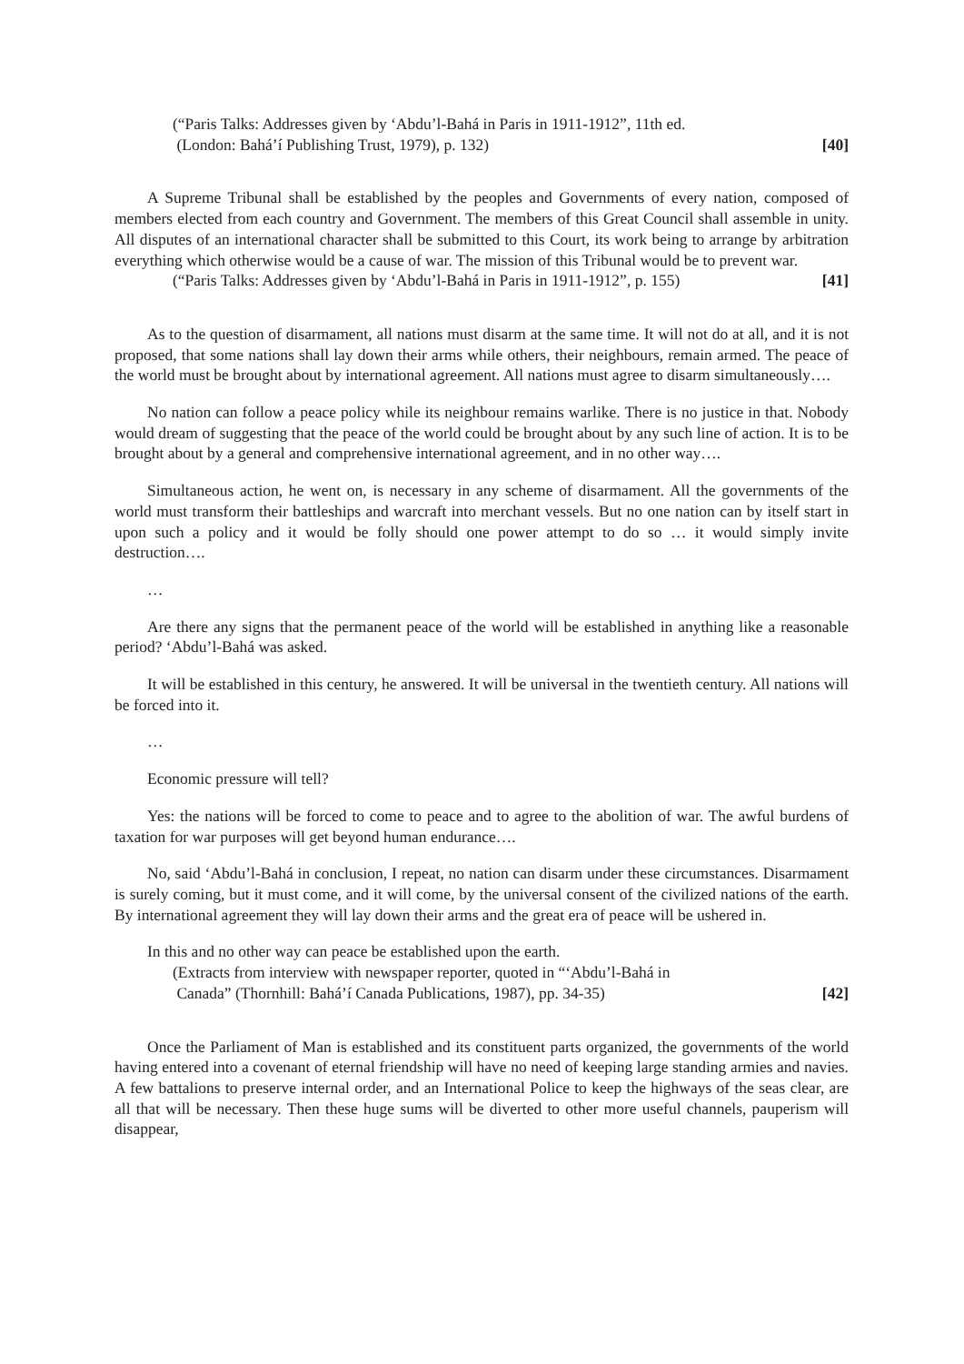(“Paris Talks: Addresses given by ‘Abdu’l-Bahá in Paris in 1911-1912”, 11th ed.
(London: Bahá’í Publishing Trust, 1979), p. 132) [40]
A Supreme Tribunal shall be established by the peoples and Governments of every nation, composed of members elected from each country and Government. The members of this Great Council shall assemble in unity. All disputes of an international character shall be submitted to this Court, its work being to arrange by arbitration everything which otherwise would be a cause of war. The mission of this Tribunal would be to prevent war.
(“Paris Talks: Addresses given by ‘Abdu’l-Bahá in Paris in 1911-1912”, p. 155) [41]
As to the question of disarmament, all nations must disarm at the same time. It will not do at all, and it is not proposed, that some nations shall lay down their arms while others, their neighbours, remain armed. The peace of the world must be brought about by international agreement. All nations must agree to disarm simultaneously….
No nation can follow a peace policy while its neighbour remains warlike. There is no justice in that. Nobody would dream of suggesting that the peace of the world could be brought about by any such line of action. It is to be brought about by a general and comprehensive international agreement, and in no other way….
Simultaneous action, he went on, is necessary in any scheme of disarmament. All the governments of the world must transform their battleships and warcraft into merchant vessels. But no one nation can by itself start in upon such a policy and it would be folly should one power attempt to do so … it would simply invite destruction….
…
Are there any signs that the permanent peace of the world will be established in anything like a reasonable period? ‘Abdu’l-Bahá was asked.
It will be established in this century, he answered. It will be universal in the twentieth century. All nations will be forced into it.
…
Economic pressure will tell?
Yes: the nations will be forced to come to peace and to agree to the abolition of war. The awful burdens of taxation for war purposes will get beyond human endurance….
No, said ‘Abdu’l-Bahá in conclusion, I repeat, no nation can disarm under these circumstances. Disarmament is surely coming, but it must come, and it will come, by the universal consent of the civilized nations of the earth. By international agreement they will lay down their arms and the great era of peace will be ushered in.
In this and no other way can peace be established upon the earth.
(Extracts from interview with newspaper reporter, quoted in “‘Abdu’l-Bahá in
Canada” (Thornhill: Bahá’í Canada Publications, 1987), pp. 34-35) [42]
Once the Parliament of Man is established and its constituent parts organized, the governments of the world having entered into a covenant of eternal friendship will have no need of keeping large standing armies and navies. A few battalions to preserve internal order, and an International Police to keep the highways of the seas clear, are all that will be necessary. Then these huge sums will be diverted to other more useful channels, pauperism will disappear,